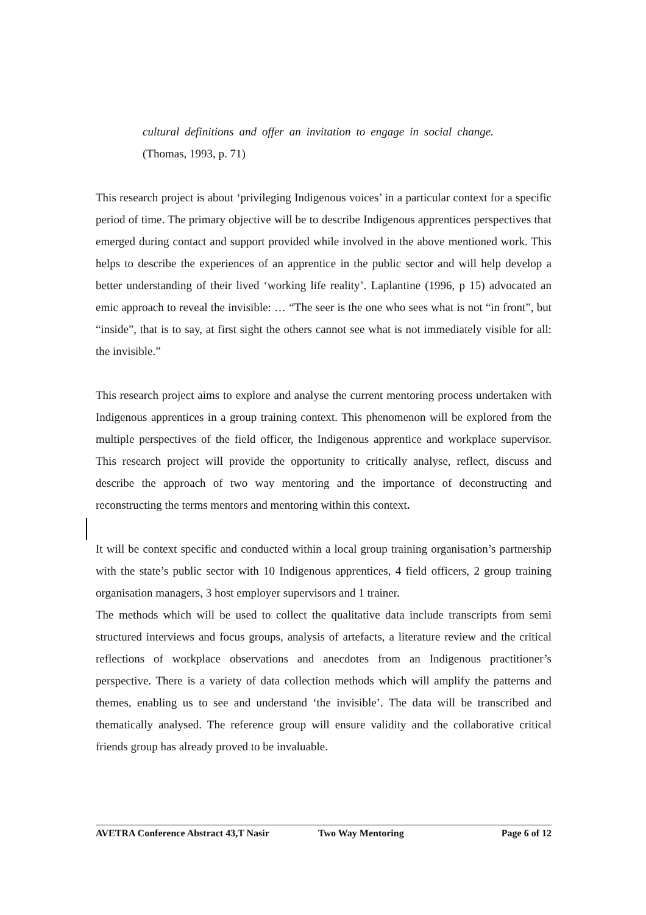cultural definitions and offer an invitation to engage in social change. (Thomas, 1993, p. 71)
This research project is about ‘privileging Indigenous voices’ in a particular context for a specific period of time. The primary objective will be to describe Indigenous apprentices perspectives that emerged during contact and support provided while involved in the above mentioned work. This helps to describe the experiences of an apprentice in the public sector and will help develop a better understanding of their lived ‘working life reality’. Laplantine (1996, p 15) advocated an emic approach to reveal the invisible: … “The seer is the one who sees what is not “in front”, but “inside”, that is to say, at first sight the others cannot see what is not immediately visible for all: the invisible.”
This research project aims to explore and analyse the current mentoring process undertaken with Indigenous apprentices in a group training context. This phenomenon will be explored from the multiple perspectives of the field officer, the Indigenous apprentice and workplace supervisor. This research project will provide the opportunity to critically analyse, reflect, discuss and describe the approach of two way mentoring and the importance of deconstructing and reconstructing the terms mentors and mentoring within this context.
It will be context specific and conducted within a local group training organisation’s partnership with the state’s public sector with 10 Indigenous apprentices, 4 field officers, 2 group training organisation managers, 3 host employer supervisors and 1 trainer.
The methods which will be used to collect the qualitative data include transcripts from semi structured interviews and focus groups, analysis of artefacts, a literature review and the critical reflections of workplace observations and anecdotes from an Indigenous practitioner’s perspective. There is a variety of data collection methods which will amplify the patterns and themes, enabling us to see and understand ‘the invisible’. The data will be transcribed and thematically analysed. The reference group will ensure validity and the collaborative critical friends group has already proved to be invaluable.
AVETRA Conference Abstract 43,T Nasir Two Way Mentoring Page 6 of 12